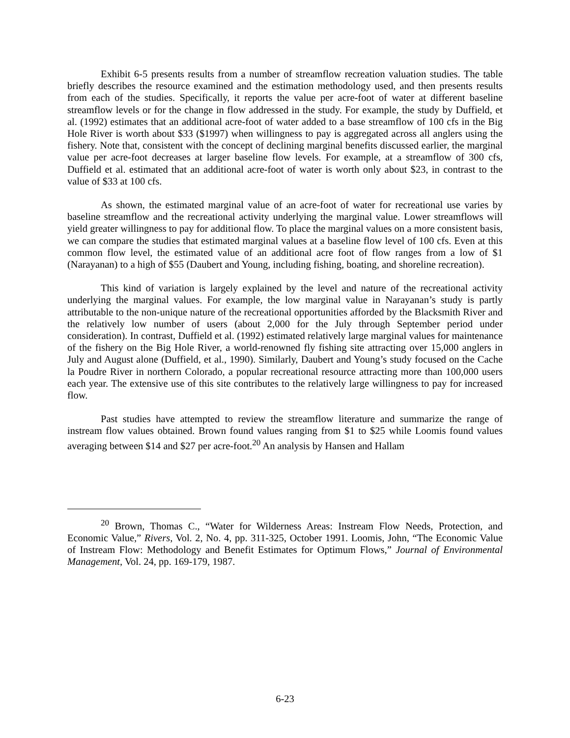Exhibit 6-5 presents results from a number of streamflow recreation valuation studies. The table briefly describes the resource examined and the estimation methodology used, and then presents results from each of the studies. Specifically, it reports the value per acre-foot of water at different baseline streamflow levels or for the change in flow addressed in the study. For example, the study by Duffield, et al. (1992) estimates that an additional acre-foot of water added to a base streamflow of 100 cfs in the Big Hole River is worth about $33 ($1997) when willingness to pay is aggregated across all anglers using the fishery. Note that, consistent with the concept of declining marginal benefits discussed earlier, the marginal value per acre-foot decreases at larger baseline flow levels. For example, at a streamflow of 300 cfs, Duffield et al. estimated that an additional acre-foot of water is worth only about $23, in contrast to the value of $33 at 100 cfs.
As shown, the estimated marginal value of an acre-foot of water for recreational use varies by baseline streamflow and the recreational activity underlying the marginal value. Lower streamflows will yield greater willingness to pay for additional flow. To place the marginal values on a more consistent basis, we can compare the studies that estimated marginal values at a baseline flow level of 100 cfs. Even at this common flow level, the estimated value of an additional acre foot of flow ranges from a low of $1 (Narayanan) to a high of $55 (Daubert and Young, including fishing, boating, and shoreline recreation).
This kind of variation is largely explained by the level and nature of the recreational activity underlying the marginal values. For example, the low marginal value in Narayanan’s study is partly attributable to the non-unique nature of the recreational opportunities afforded by the Blacksmith River and the relatively low number of users (about 2,000 for the July through September period under consideration). In contrast, Duffield et al. (1992) estimated relatively large marginal values for maintenance of the fishery on the Big Hole River, a world-renowned fly fishing site attracting over 15,000 anglers in July and August alone (Duffield, et al., 1990). Similarly, Daubert and Young’s study focused on the Cache la Poudre River in northern Colorado, a popular recreational resource attracting more than 100,000 users each year. The extensive use of this site contributes to the relatively large willingness to pay for increased flow.
Past studies have attempted to review the streamflow literature and summarize the range of instream flow values obtained. Brown found values ranging from $1 to $25 while Loomis found values averaging between $14 and $27 per acre-foot.<sup>20</sup> An analysis by Hansen and Hallam
<sup>20</sup> Brown, Thomas C., “Water for Wilderness Areas: Instream Flow Needs, Protection, and Economic Value,” Rivers, Vol. 2, No. 4, pp. 311-325, October 1991. Loomis, John, “The Economic Value of Instream Flow: Methodology and Benefit Estimates for Optimum Flows,” Journal of Environmental Management, Vol. 24, pp. 169-179, 1987.
6-23